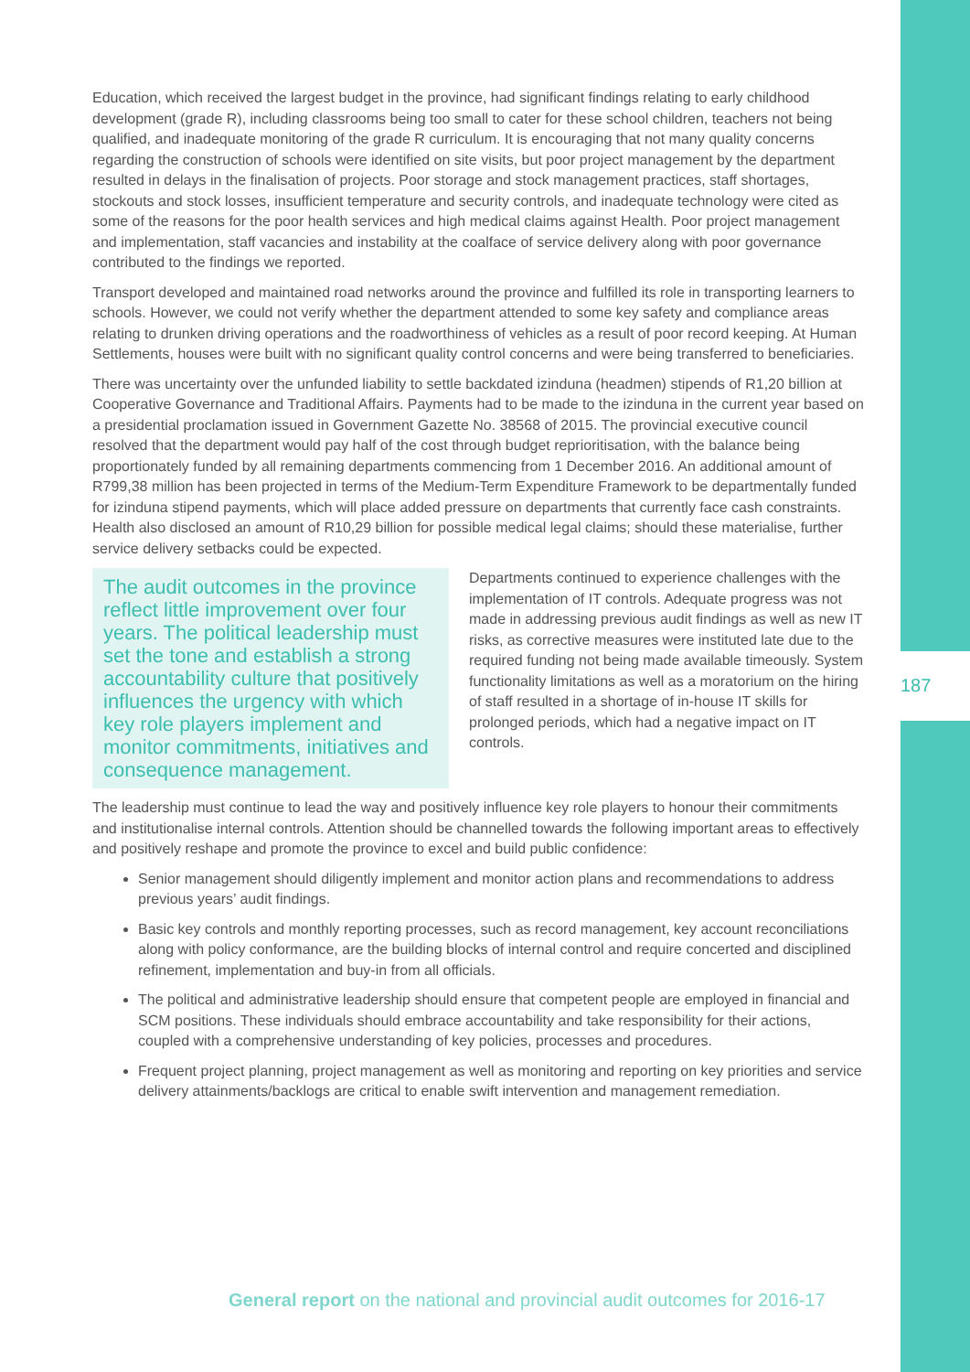187
Education, which received the largest budget in the province, had significant findings relating to early childhood development (grade R), including classrooms being too small to cater for these school children, teachers not being qualified, and inadequate monitoring of the grade R curriculum. It is encouraging that not many quality concerns regarding the construction of schools were identified on site visits, but poor project management by the department resulted in delays in the finalisation of projects. Poor storage and stock management practices, staff shortages, stockouts and stock losses, insufficient temperature and security controls, and inadequate technology were cited as some of the reasons for the poor health services and high medical claims against Health. Poor project management and implementation, staff vacancies and instability at the coalface of service delivery along with poor governance contributed to the findings we reported.
Transport developed and maintained road networks around the province and fulfilled its role in transporting learners to schools. However, we could not verify whether the department attended to some key safety and compliance areas relating to drunken driving operations and the roadworthiness of vehicles as a result of poor record keeping. At Human Settlements, houses were built with no significant quality control concerns and were being transferred to beneficiaries.
There was uncertainty over the unfunded liability to settle backdated izinduna (headmen) stipends of R1,20 billion at Cooperative Governance and Traditional Affairs. Payments had to be made to the izinduna in the current year based on a presidential proclamation issued in Government Gazette No. 38568 of 2015. The provincial executive council resolved that the department would pay half of the cost through budget reprioritisation, with the balance being proportionately funded by all remaining departments commencing from 1 December 2016. An additional amount of R799,38 million has been projected in terms of the Medium-Term Expenditure Framework to be departmentally funded for izinduna stipend payments, which will place added pressure on departments that currently face cash constraints. Health also disclosed an amount of R10,29 billion for possible medical legal claims; should these materialise, further service delivery setbacks could be expected.
The audit outcomes in the province reflect little improvement over four years. The political leadership must set the tone and establish a strong accountability culture that positively influences the urgency with which key role players implement and monitor commitments, initiatives and consequence management.
Departments continued to experience challenges with the implementation of IT controls. Adequate progress was not made in addressing previous audit findings as well as new IT risks, as corrective measures were instituted late due to the required funding not being made available timeously. System functionality limitations as well as a moratorium on the hiring of staff resulted in a shortage of in-house IT skills for prolonged periods, which had a negative impact on IT controls.
The leadership must continue to lead the way and positively influence key role players to honour their commitments and institutionalise internal controls. Attention should be channelled towards the following important areas to effectively and positively reshape and promote the province to excel and build public confidence:
Senior management should diligently implement and monitor action plans and recommendations to address previous years’ audit findings.
Basic key controls and monthly reporting processes, such as record management, key account reconciliations along with policy conformance, are the building blocks of internal control and require concerted and disciplined refinement, implementation and buy-in from all officials.
The political and administrative leadership should ensure that competent people are employed in financial and SCM positions. These individuals should embrace accountability and take responsibility for their actions, coupled with a comprehensive understanding of key policies, processes and procedures.
Frequent project planning, project management as well as monitoring and reporting on key priorities and service delivery attainments/backlogs are critical to enable swift intervention and management remediation.
General report on the national and provincial audit outcomes for 2016-17